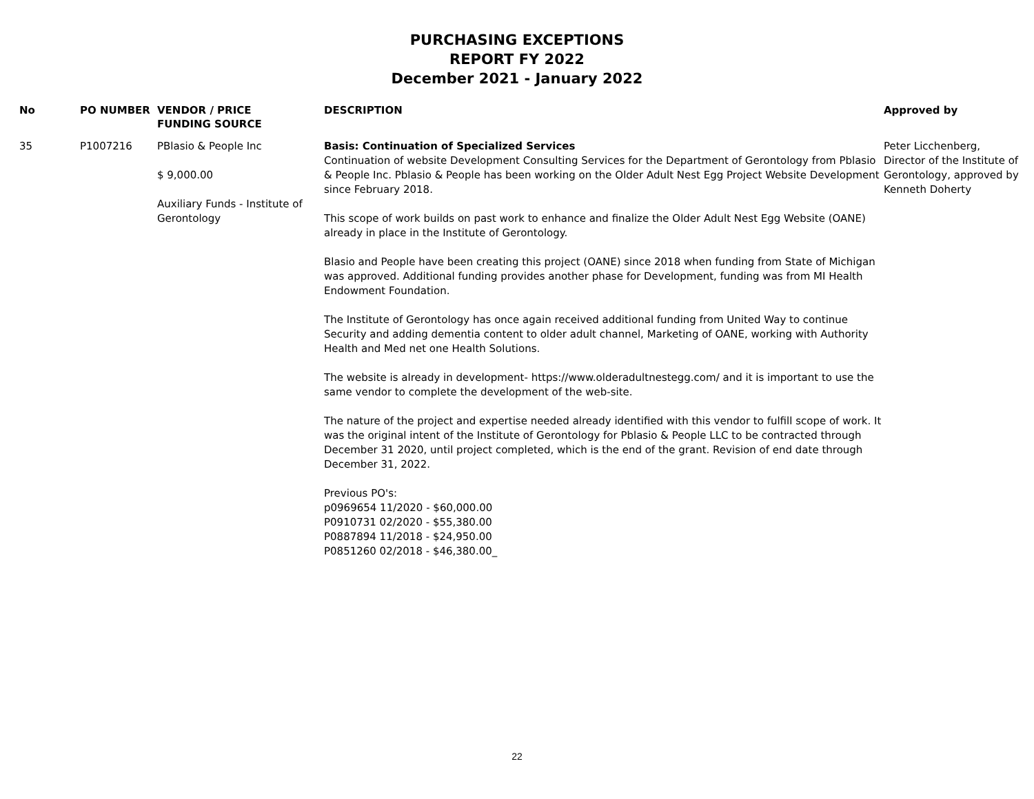PURCHASING EXCEPTIONS
REPORT FY 2022
December 2021 - January 2022
| No | PO NUMBER | VENDOR / PRICE FUNDING SOURCE | DESCRIPTION | Approved by |
| --- | --- | --- | --- | --- |
| 35 | P1007216 | PBlasio & People Inc $ 9,000.00 Auxiliary Funds - Institute of Gerontology | Basis: Continuation of Specialized Services Continuation of website Development Consulting Services for the Department of Gerontology from Pblasio & People Inc. Pblasio & People has been working on the Older Adult Nest Egg Project Website Development since February 2018. This scope of work builds on past work to enhance and finalize the Older Adult Nest Egg Website (OANE) already in place in the Institute of Gerontology. Blasio and People have been creating this project (OANE) since 2018 when funding from State of Michigan was approved. Additional funding provides another phase for Development, funding was from MI Health Endowment Foundation. The Institute of Gerontology has once again received additional funding from United Way to continue Security and adding dementia content to older adult channel, Marketing of OANE, working with Authority Health and Med net one Health Solutions. The website is already in development- https://www.olderadultnestegg.com/ and it is important to use the same vendor to complete the development of the web-site. The nature of the project and expertise needed already identified with this vendor to fulfill scope of work. It was the original intent of the Institute of Gerontology for Pblasio & People LLC to be contracted through December 31 2020, until project completed, which is the end of the grant. Revision of end date through December 31, 2022. Previous PO's: p0969654 11/2020 - $60,000.00 P0910731 02/2020 - $55,380.00 P0887894 11/2018 - $24,950.00 P0851260 02/2018 - $46,380.00_ | Peter Licchenberg, Director of the Institute of Gerontology, approved by Kenneth Doherty |
22